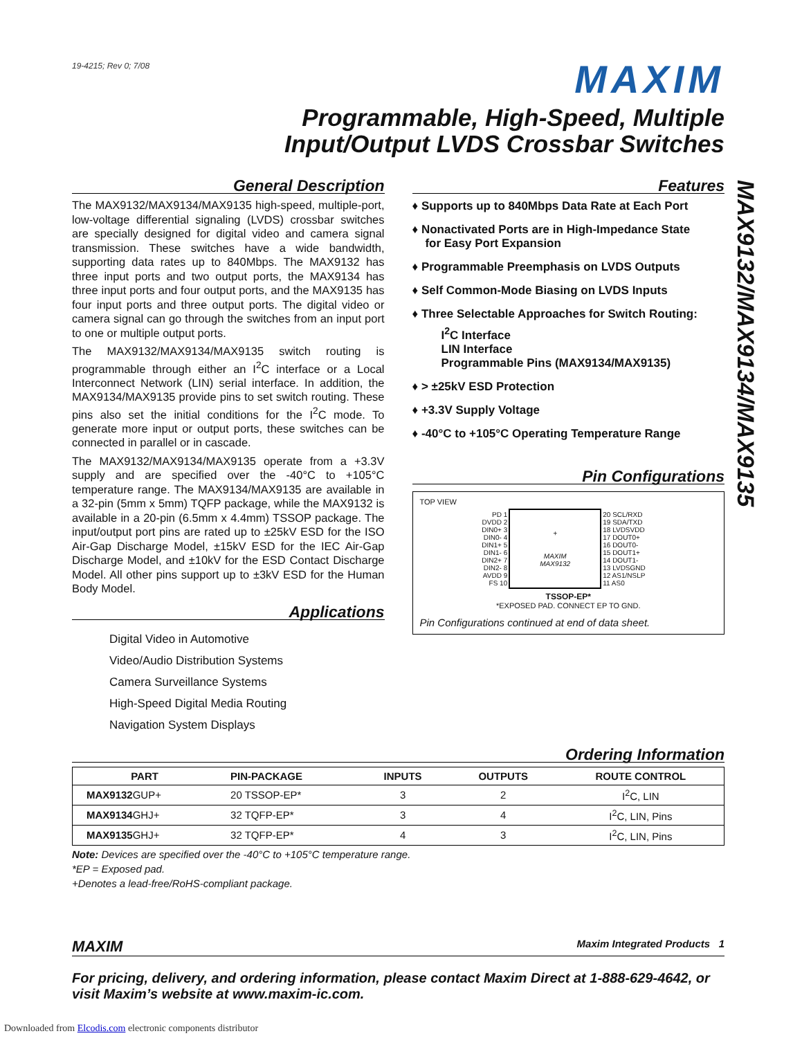MAX9132/MAX9134/MAX9135
19-4215; Rev 0; 7/08
MAXIM
Programmable, High-Speed, Multiple
Input/Output LVDS Crossbar Switches
General Description
The MAX9132/MAX9134/MAX9135 high-speed, multiple-port, low-voltage differential signaling (LVDS) crossbar switches are specially designed for digital video and camera signal transmission. These switches have a wide bandwidth, supporting data rates up to 840Mbps. The MAX9132 has three input ports and two output ports, the MAX9134 has three input ports and four output ports, and the MAX9135 has four input ports and three output ports. The digital video or camera signal can go through the switches from an input port to one or multiple output ports.
The MAX9132/MAX9134/MAX9135 switch routing is programmable through either an I<sup>2</sup>C interface or a Local Interconnect Network (LIN) serial interface. In addition, the MAX9134/MAX9135 provide pins to set switch routing. These pins also set the initial conditions for the I<sup>2</sup>C mode. To generate more input or output ports, these switches can be connected in parallel or in cascade.
The MAX9132/MAX9134/MAX9135 operate from a +3.3V supply and are specified over the -40°C to +105°C temperature range. The MAX9134/MAX9135 are available in a 32-pin (5mm x 5mm) TQFP package, while the MAX9132 is available in a 20-pin (6.5mm x 4.4mm) TSSOP package. The input/output port pins are rated up to ±25kV ESD for the ISO Air-Gap Discharge Model, ±15kV ESD for the IEC Air-Gap Discharge Model, and ±10kV for the ESD Contact Discharge Model. All other pins support up to ±3kV ESD for the Human Body Model.
Applications
Digital Video in Automotive
Video/Audio Distribution Systems
Camera Surveillance Systems
High-Speed Digital Media Routing
Navigation System Displays
Features
♦ Supports up to 840Mbps Data Rate at Each Port
♦ Nonactivated Ports are in High-Impedance State
for Easy Port Expansion
♦ Programmable Preemphasis on LVDS Outputs
♦ Self Common-Mode Biasing on LVDS Inputs
♦ Three Selectable Approaches for Switch Routing:
I<sup>2</sup>C Interface
LIN Interface
Programmable Pins (MAX9134/MAX9135)
♦ > ±25kV ESD Protection
♦ +3.3V Supply Voltage
♦ -40°C to +105°C Operating Temperature Range
Pin Configurations
TOP VIEW
| PD 1 DVDD 2 DIN0+ 3 DIN0- 4 DIN1+ 5 DIN1- 6 DIN2+ 7 DIN2- 8 AVDD 9 FS 10 | + MAXIM MAX9132 | 20 SCL/RXD 19 SDA/TXD 18 LVDSVDD 17 DOUT0+ 16 DOUT0- 15 DOUT1+ 14 DOUT1- 13 LVDSGND 12 AS1/NSLP 11 AS0 |
TSSOP-EP*
*EXPOSED PAD. CONNECT EP TO GND.
Pin Configurations continued at end of data sheet.
Ordering Information
| PART | PIN-PACKAGE | INPUTS | OUTPUTS | ROUTE CONTROL |
| --- | --- | --- | --- | --- |
| MAX9132 GUP+ | 20 TSSOP-EP* | 3 | 2 | I<sup>2</sup>C, LIN |
| MAX9134 GHJ+ | 32 TQFP-EP* | 3 | 4 | I<sup>2</sup>C, LIN, Pins |
| MAX9135 GHJ+ | 32 TQFP-EP* | 4 | 3 | I<sup>2</sup>C, LIN, Pins |
Note: Devices are specified over the -40°C to +105°C temperature range.
*EP = Exposed pad.
+Denotes a lead-free/RoHS-compliant package.
MAXIM Maxim Integrated Products 1
For pricing, delivery, and ordering information, please contact Maxim Direct at 1-888-629-4642, or visit Maxim’s website at www.maxim-ic.com.
Downloaded from Elcodis.com electronic components distributor